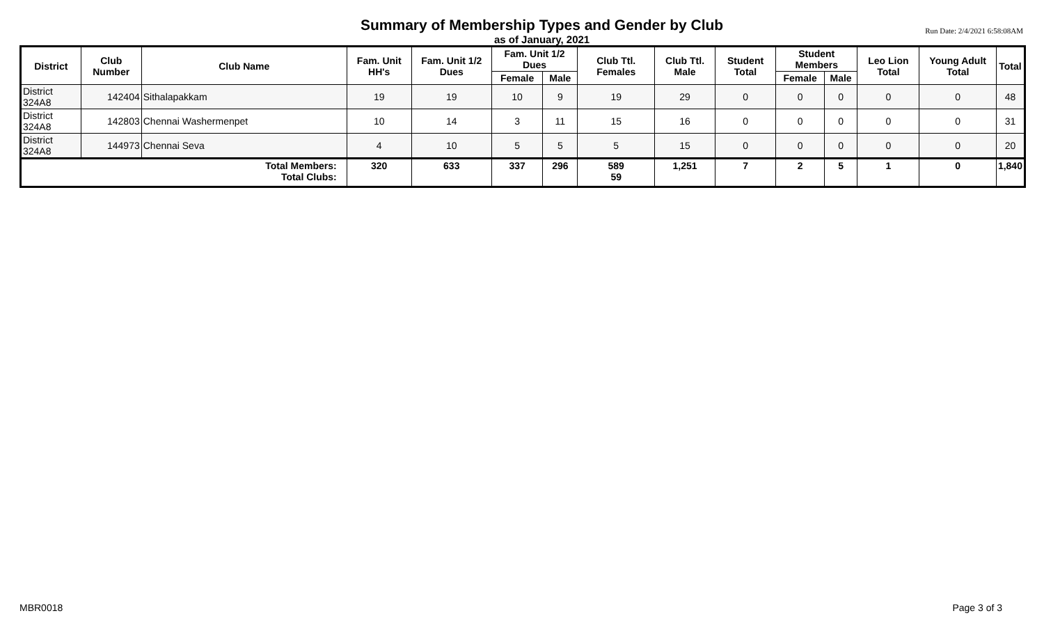Summary of Membership Types and Gender by Club
as of January, 2021
Run Date: 2/4/2021 6:58:08AM
| District | Club Number | Club Name | Fam. Unit HH's | Fam. Unit 1/2 Dues | Fam. Unit 1/2 Dues | | Club Ttl. Females | Club Ttl. Male | Student Total | Student Members | | Leo Lion Total | Young Adult Total | Total |
| --- | --- | --- | --- | --- | --- | --- | --- | --- | --- | --- | --- | --- | --- | --- |
| | | | | | Female | Male | | | | Female | Male | | | |
| District 324A8 | 142404 | Sithalapakkam | 19 | 19 | 10 | 9 | 19 | 29 | 0 | 0 | 0 | 0 | 0 | 48 |
| District 324A8 | 142803 | Chennai Washermenpet | 10 | 14 | 3 | 11 | 15 | 16 | 0 | 0 | 0 | 0 | 0 | 31 |
| District 324A8 | 144973 | Chennai Seva | 4 | 10 | 5 | 5 | 5 | 15 | 0 | 0 | 0 | 0 | 0 | 20 |
| Total Members: Total Clubs: | | | 320 | 633 | 337 | 296 | 589 59 | 1,251 | 7 | 2 | 5 | 1 | 0 | 1,840 |
MBR0018 Page 3 of 3